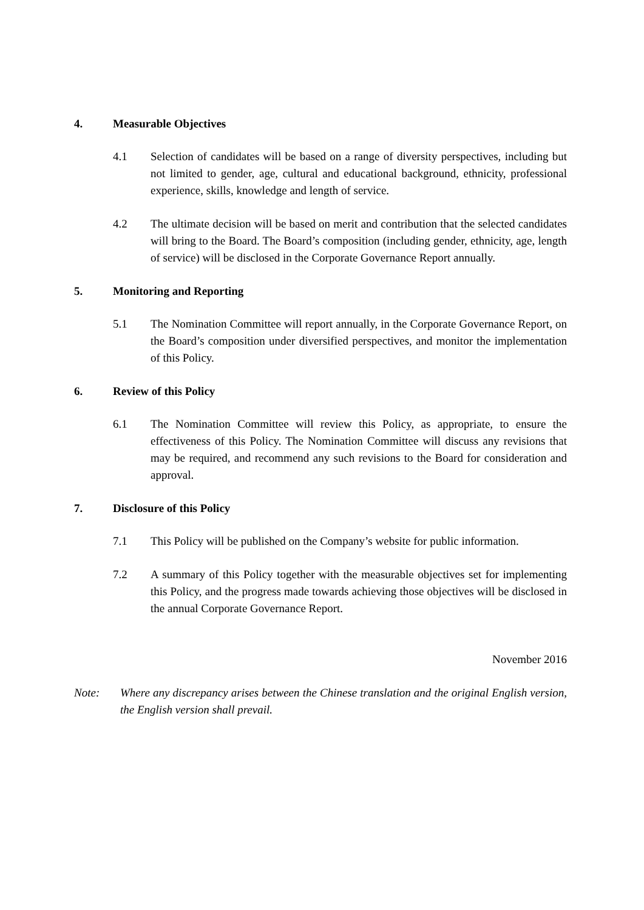4. Measurable Objectives
4.1 Selection of candidates will be based on a range of diversity perspectives, including but not limited to gender, age, cultural and educational background, ethnicity, professional experience, skills, knowledge and length of service.
4.2 The ultimate decision will be based on merit and contribution that the selected candidates will bring to the Board. The Board’s composition (including gender, ethnicity, age, length of service) will be disclosed in the Corporate Governance Report annually.
5. Monitoring and Reporting
5.1 The Nomination Committee will report annually, in the Corporate Governance Report, on the Board’s composition under diversified perspectives, and monitor the implementation of this Policy.
6. Review of this Policy
6.1 The Nomination Committee will review this Policy, as appropriate, to ensure the effectiveness of this Policy. The Nomination Committee will discuss any revisions that may be required, and recommend any such revisions to the Board for consideration and approval.
7. Disclosure of this Policy
7.1 This Policy will be published on the Company’s website for public information.
7.2 A summary of this Policy together with the measurable objectives set for implementing this Policy, and the progress made towards achieving those objectives will be disclosed in the annual Corporate Governance Report.
November 2016
Note: Where any discrepancy arises between the Chinese translation and the original English version, the English version shall prevail.